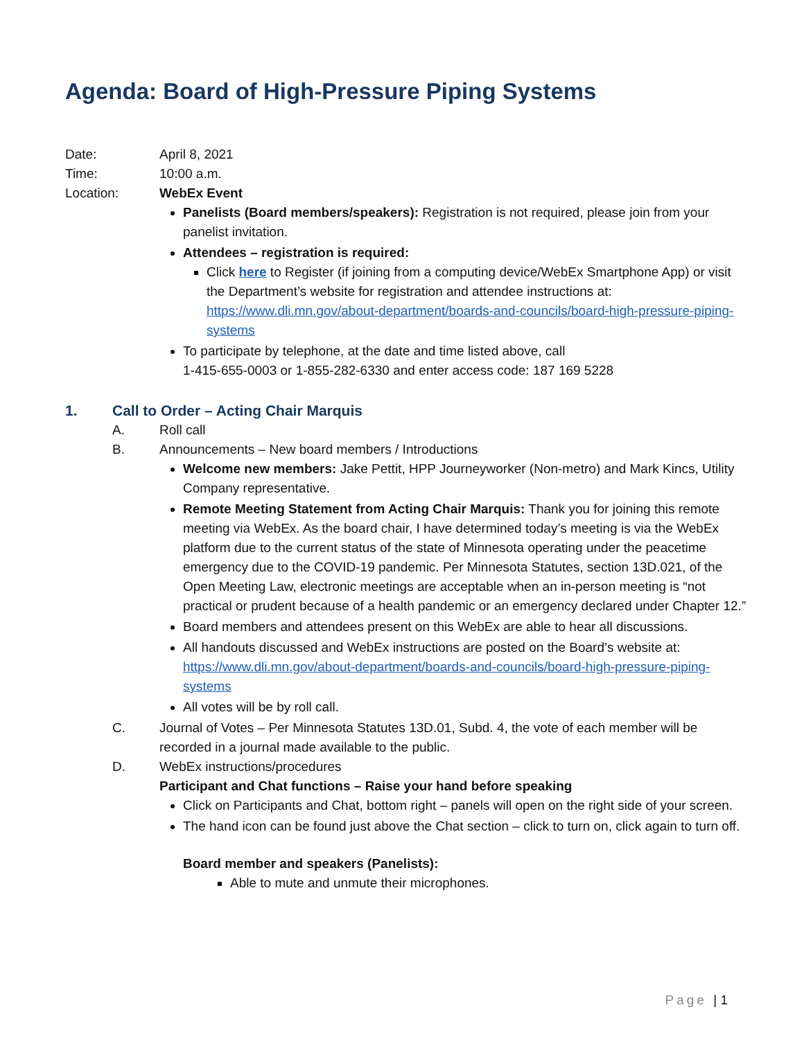Agenda: Board of High-Pressure Piping Systems
Date: April 8, 2021
Time: 10:00 a.m.
Location: WebEx Event
Panelists (Board members/speakers): Registration is not required, please join from your panelist invitation.
Attendees – registration is required:
Click here to Register (if joining from a computing device/WebEx Smartphone App) or visit the Department’s website for registration and attendee instructions at: https://www.dli.mn.gov/about-department/boards-and-councils/board-high-pressure-piping-systems
To participate by telephone, at the date and time listed above, call
1-415-655-0003 or 1-855-282-6330 and enter access code: 187 169 5228
1. Call to Order – Acting Chair Marquis
A. Roll call
B. Announcements – New board members / Introductions
Welcome new members: Jake Pettit, HPP Journeyworker (Non-metro) and Mark Kincs, Utility Company representative.
Remote Meeting Statement from Acting Chair Marquis: Thank you for joining this remote meeting via WebEx. As the board chair, I have determined today’s meeting is via the WebEx platform due to the current status of the state of Minnesota operating under the peacetime emergency due to the COVID-19 pandemic. Per Minnesota Statutes, section 13D.021, of the Open Meeting Law, electronic meetings are acceptable when an in-person meeting is “not practical or prudent because of a health pandemic or an emergency declared under Chapter 12.”
Board members and attendees present on this WebEx are able to hear all discussions.
All handouts discussed and WebEx instructions are posted on the Board’s website at: https://www.dli.mn.gov/about-department/boards-and-councils/board-high-pressure-piping-systems
All votes will be by roll call.
C. Journal of Votes – Per Minnesota Statutes 13D.01, Subd. 4, the vote of each member will be recorded in a journal made available to the public.
D. WebEx instructions/procedures
Participant and Chat functions – Raise your hand before speaking
Click on Participants and Chat, bottom right – panels will open on the right side of your screen.
The hand icon can be found just above the Chat section – click to turn on, click again to turn off.
Board member and speakers (Panelists):
Able to mute and unmute their microphones.
Page | 1